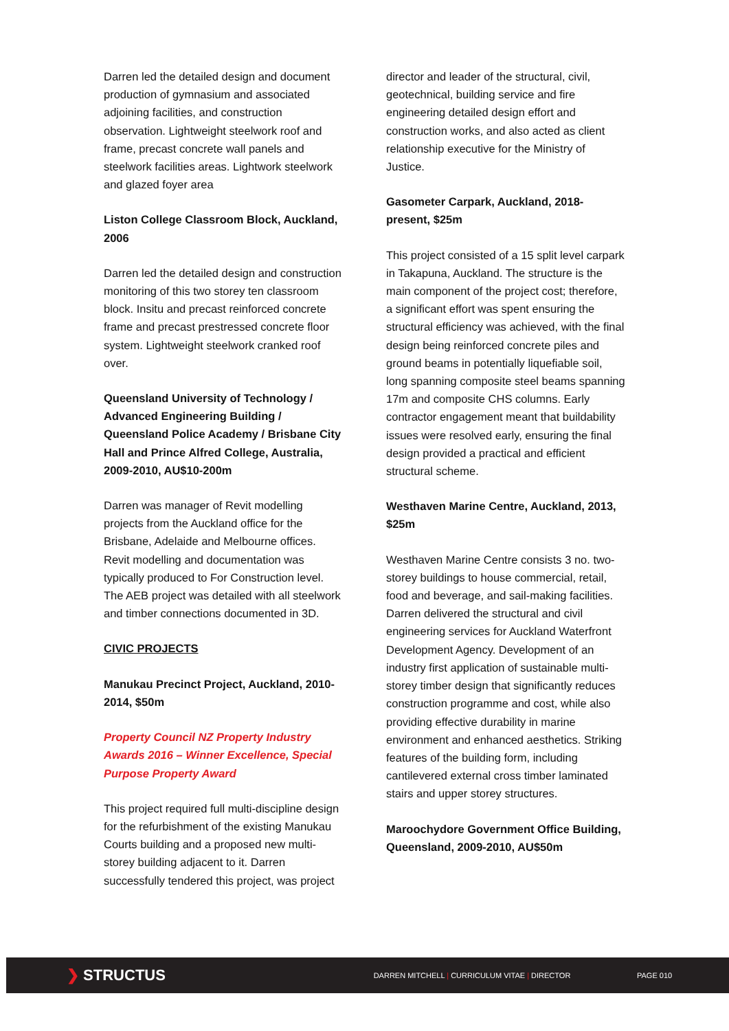Darren led the detailed design and document production of gymnasium and associated adjoining facilities, and construction observation. Lightweight steelwork roof and frame, precast concrete wall panels and steelwork facilities areas. Lightwork steelwork and glazed foyer area
Liston College Classroom Block, Auckland, 2006
Darren led the detailed design and construction monitoring of this two storey ten classroom block. Insitu and precast reinforced concrete frame and precast prestressed concrete floor system. Lightweight steelwork cranked roof over.
Queensland University of Technology / Advanced Engineering Building / Queensland Police Academy / Brisbane City Hall and Prince Alfred College, Australia, 2009-2010, AU$10-200m
Darren was manager of Revit modelling projects from the Auckland office for the Brisbane, Adelaide and Melbourne offices. Revit modelling and documentation was typically produced to For Construction level. The AEB project was detailed with all steelwork and timber connections documented in 3D.
CIVIC PROJECTS
Manukau Precinct Project, Auckland, 2010-2014, $50m
Property Council NZ Property Industry Awards 2016 – Winner Excellence, Special Purpose Property Award
This project required full multi-discipline design for the refurbishment of the existing Manukau Courts building and a proposed new multi-storey building adjacent to it. Darren successfully tendered this project, was project
director and leader of the structural, civil, geotechnical, building service and fire engineering detailed design effort and construction works, and also acted as client relationship executive for the Ministry of Justice.
Gasometer Carpark, Auckland, 2018-present, $25m
This project consisted of a 15 split level carpark in Takapuna, Auckland. The structure is the main component of the project cost; therefore, a significant effort was spent ensuring the structural efficiency was achieved, with the final design being reinforced concrete piles and ground beams in potentially liquefiable soil, long spanning composite steel beams spanning 17m and composite CHS columns. Early contractor engagement meant that buildability issues were resolved early, ensuring the final design provided a practical and efficient structural scheme.
Westhaven Marine Centre, Auckland, 2013, $25m
Westhaven Marine Centre consists 3 no. two-storey buildings to house commercial, retail, food and beverage, and sail-making facilities. Darren delivered the structural and civil engineering services for Auckland Waterfront Development Agency. Development of an industry first application of sustainable multi-storey timber design that significantly reduces construction programme and cost, while also providing effective durability in marine environment and enhanced aesthetics. Striking features of the building form, including cantilevered external cross timber laminated stairs and upper storey structures.
Maroochydore Government Office Building, Queensland, 2009-2010, AU$50m
❯ STRUCTUS
DARREN MITCHELL | CURRICULUM VITAE | DIRECTOR PAGE 010